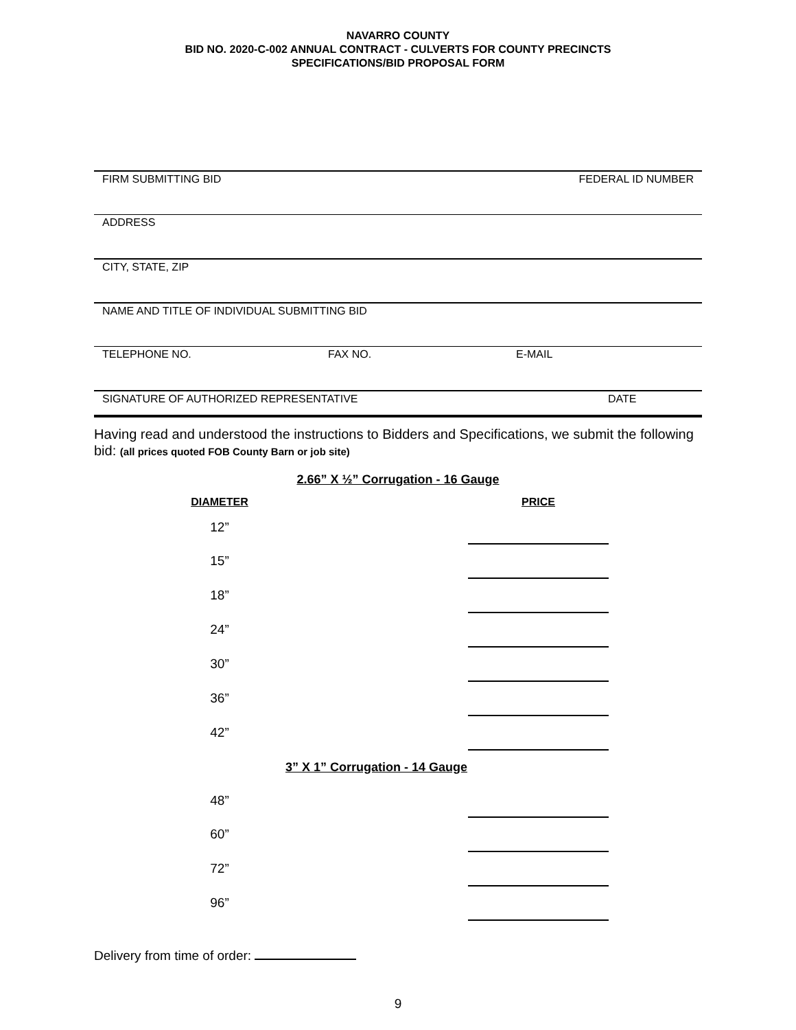NAVARRO COUNTY
BID NO. 2020-C-002 ANNUAL CONTRACT - CULVERTS FOR COUNTY PRECINCTS
SPECIFICATIONS/BID PROPOSAL FORM
FIRM SUBMITTING BID FEDERAL ID NUMBER
ADDRESS
CITY, STATE, ZIP
NAME AND TITLE OF INDIVIDUAL SUBMITTING BID
TELEPHONE NO. FAX NO. E-MAIL
SIGNATURE OF AUTHORIZED REPRESENTATIVE DATE
Having read and understood the instructions to Bidders and Specifications, we submit the following bid: (all prices quoted FOB County Barn or job site)
2.66” X ½” Corrugation - 16 Gauge
| DIAMETER | | PRICE |
| --- | --- | --- |
| 12” | | |
| 15” | | |
| 18” | | |
| 24” | | |
| 30” | | |
| 36” | | |
| 42” | | |
| 3” X 1” Corrugation - 14 Gauge | | |
| 48” | | |
| 60” | | |
| 72” | | |
| 96” | | |
Delivery from time of order:
9